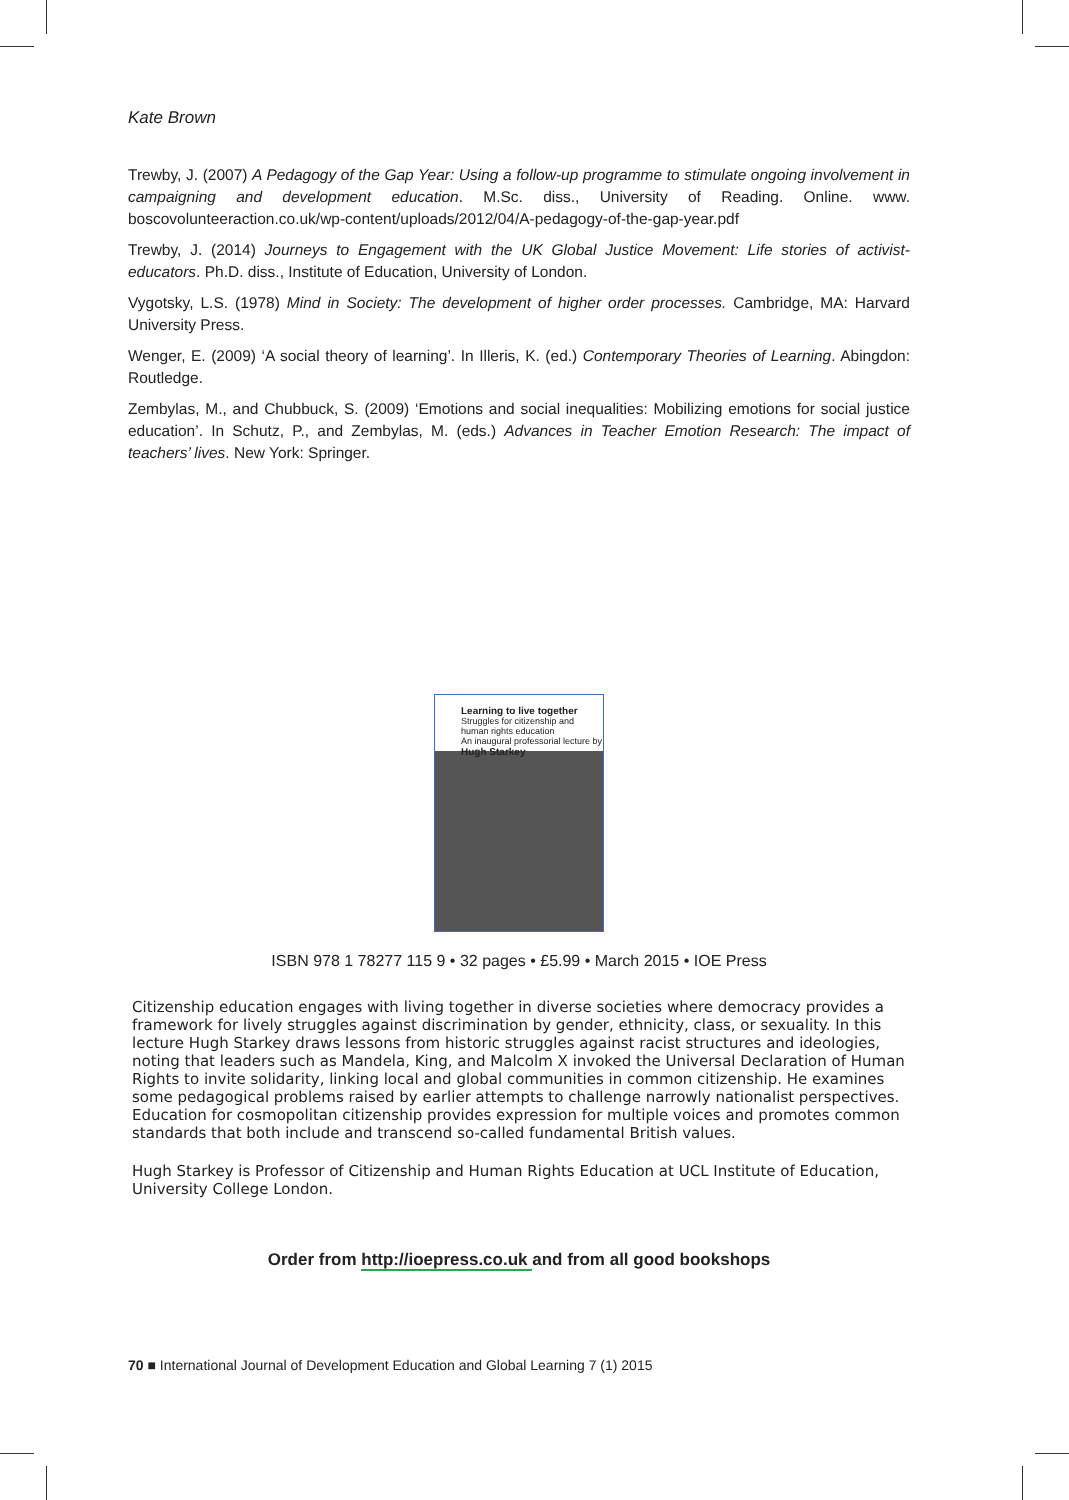Kate Brown
Trewby, J. (2007) A Pedagogy of the Gap Year: Using a follow-up programme to stimulate ongoing involvement in campaigning and development education. M.Sc. diss., University of Reading. Online. www. boscovolunteeraction.co.uk/wp-content/uploads/2012/04/A-pedagogy-of-the-gap-year.pdf
Trewby, J. (2014) Journeys to Engagement with the UK Global Justice Movement: Life stories of activist-educators. Ph.D. diss., Institute of Education, University of London.
Vygotsky, L.S. (1978) Mind in Society: The development of higher order processes. Cambridge, MA: Harvard University Press.
Wenger, E. (2009) ‘A social theory of learning’. In Illeris, K. (ed.) Contemporary Theories of Learning. Abingdon: Routledge.
Zembylas, M., and Chubbuck, S. (2009) ‘Emotions and social inequalities: Mobilizing emotions for social justice education’. In Schutz, P., and Zembylas, M. (eds.) Advances in Teacher Emotion Research: The impact of teachers’ lives. New York: Springer.
Learning to live together
Struggles for citizenship and human rights education
An inaugural professorial lecture by Hugh Starkey
ISBN 978 1 78277 115 9 • 32 pages • £5.99 • March 2015 • IOE Press
Citizenship education engages with living together in diverse societies where democracy provides a framework for lively struggles against discrimination by gender, ethnicity, class, or sexuality. In this lecture Hugh Starkey draws lessons from historic struggles against racist structures and ideologies, noting that leaders such as Mandela, King, and Malcolm X invoked the Universal Declaration of Human Rights to invite solidarity, linking local and global communities in common citizenship. He examines some pedagogical problems raised by earlier attempts to challenge narrowly nationalist perspectives. Education for cosmopolitan citizenship provides expression for multiple voices and promotes common standards that both include and transcend so-called fundamental British values.
Hugh Starkey is Professor of Citizenship and Human Rights Education at UCL Institute of Education, University College London.
Order from http://ioepress.co.uk and from all good bookshops
70 ■ International Journal of Development Education and Global Learning 7 (1) 2015